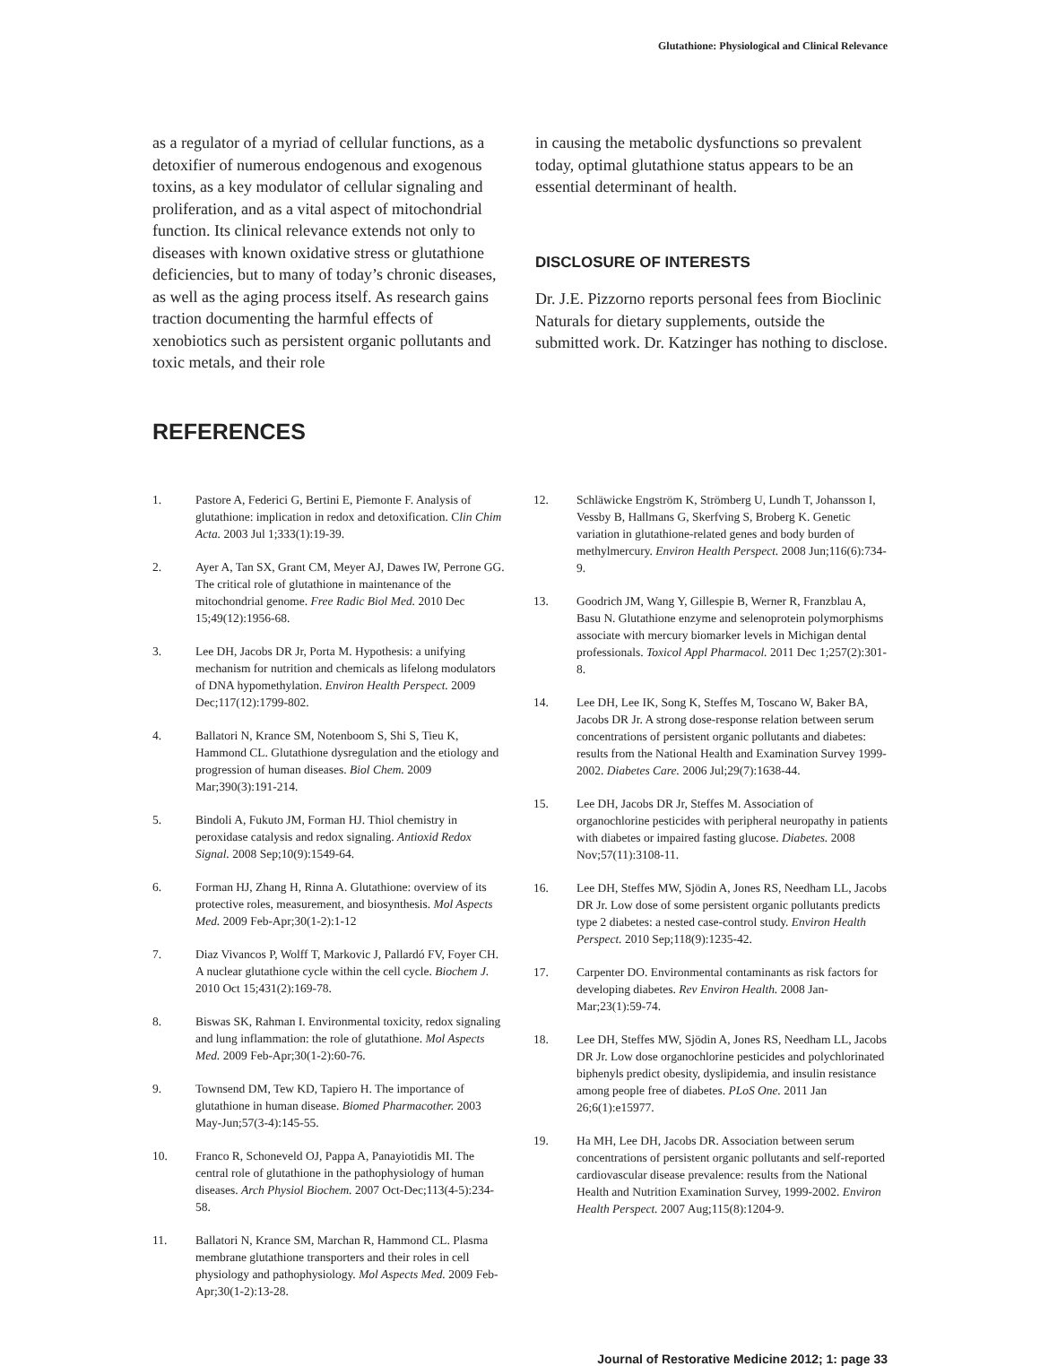Glutathione: Physiological and Clinical Relevance
as a regulator of a myriad of cellular functions, as a detoxifier of numerous endogenous and exogenous toxins, as a key modulator of cellular signaling and proliferation, and as a vital aspect of mitochondrial function. Its clinical relevance extends not only to diseases with known oxidative stress or glutathione deficiencies, but to many of today’s chronic diseases, as well as the aging process itself. As research gains traction documenting the harmful effects of xenobiotics such as persistent organic pollutants and toxic metals, and their role
in causing the metabolic dysfunctions so prevalent today, optimal glutathione status appears to be an essential determinant of health.
DISCLOSURE OF INTERESTS
Dr. J.E. Pizzorno reports personal fees from Bioclinic Naturals for dietary supplements, outside the submitted work. Dr. Katzinger has nothing to disclose.
REFERENCES
1. Pastore A, Federici G, Bertini E, Piemonte F. Analysis of glutathione: implication in redox and detoxification. Clin Chim Acta. 2003 Jul 1;333(1):19-39.
2. Ayer A, Tan SX, Grant CM, Meyer AJ, Dawes IW, Perrone GG. The critical role of glutathione in maintenance of the mitochondrial genome. Free Radic Biol Med. 2010 Dec 15;49(12):1956-68.
3. Lee DH, Jacobs DR Jr, Porta M. Hypothesis: a unifying mechanism for nutrition and chemicals as lifelong modulators of DNA hypomethylation. Environ Health Perspect. 2009 Dec;117(12):1799-802.
4. Ballatori N, Krance SM, Notenboom S, Shi S, Tieu K, Hammond CL. Glutathione dysregulation and the etiology and progression of human diseases. Biol Chem. 2009 Mar;390(3):191-214.
5. Bindoli A, Fukuto JM, Forman HJ. Thiol chemistry in peroxidase catalysis and redox signaling. Antioxid Redox Signal. 2008 Sep;10(9):1549-64.
6. Forman HJ, Zhang H, Rinna A. Glutathione: overview of its protective roles, measurement, and biosynthesis. Mol Aspects Med. 2009 Feb-Apr;30(1-2):1-12
7. Diaz Vivancos P, Wolff T, Markovic J, Pallardó FV, Foyer CH. A nuclear glutathione cycle within the cell cycle. Biochem J. 2010 Oct 15;431(2):169-78.
8. Biswas SK, Rahman I. Environmental toxicity, redox signaling and lung inflammation: the role of glutathione. Mol Aspects Med. 2009 Feb-Apr;30(1-2):60-76.
9. Townsend DM, Tew KD, Tapiero H. The importance of glutathione in human disease. Biomed Pharmacother. 2003 May-Jun;57(3-4):145-55.
10. Franco R, Schoneveld OJ, Pappa A, Panayiotidis MI. The central role of glutathione in the pathophysiology of human diseases. Arch Physiol Biochem. 2007 Oct-Dec;113(4-5):234-58.
11. Ballatori N, Krance SM, Marchan R, Hammond CL. Plasma membrane glutathione transporters and their roles in cell physiology and pathophysiology. Mol Aspects Med. 2009 Feb-Apr;30(1-2):13-28.
12. Schläwicke Engström K, Strömberg U, Lundh T, Johansson I, Vessby B, Hallmans G, Skerfving S, Broberg K. Genetic variation in glutathione-related genes and body burden of methylmercury. Environ Health Perspect. 2008 Jun;116(6):734-9.
13. Goodrich JM, Wang Y, Gillespie B, Werner R, Franzblau A, Basu N. Glutathione enzyme and selenoprotein polymorphisms associate with mercury biomarker levels in Michigan dental professionals. Toxicol Appl Pharmacol. 2011 Dec 1;257(2):301-8.
14. Lee DH, Lee IK, Song K, Steffes M, Toscano W, Baker BA, Jacobs DR Jr. A strong dose-response relation between serum concentrations of persistent organic pollutants and diabetes: results from the National Health and Examination Survey 1999-2002. Diabetes Care. 2006 Jul;29(7):1638-44.
15. Lee DH, Jacobs DR Jr, Steffes M. Association of organochlorine pesticides with peripheral neuropathy in patients with diabetes or impaired fasting glucose. Diabetes. 2008 Nov;57(11):3108-11.
16. Lee DH, Steffes MW, Sjödin A, Jones RS, Needham LL, Jacobs DR Jr. Low dose of some persistent organic pollutants predicts type 2 diabetes: a nested case-control study. Environ Health Perspect. 2010 Sep;118(9):1235-42.
17. Carpenter DO. Environmental contaminants as risk factors for developing diabetes. Rev Environ Health. 2008 Jan-Mar;23(1):59-74.
18. Lee DH, Steffes MW, Sjödin A, Jones RS, Needham LL, Jacobs DR Jr. Low dose organochlorine pesticides and polychlorinated biphenyls predict obesity, dyslipidemia, and insulin resistance among people free of diabetes. PLoS One. 2011 Jan 26;6(1):e15977.
19. Ha MH, Lee DH, Jacobs DR. Association between serum concentrations of persistent organic pollutants and self-reported cardiovascular disease prevalence: results from the National Health and Nutrition Examination Survey, 1999-2002. Environ Health Perspect. 2007 Aug;115(8):1204-9.
Journal of Restorative Medicine 2012; 1: page 33